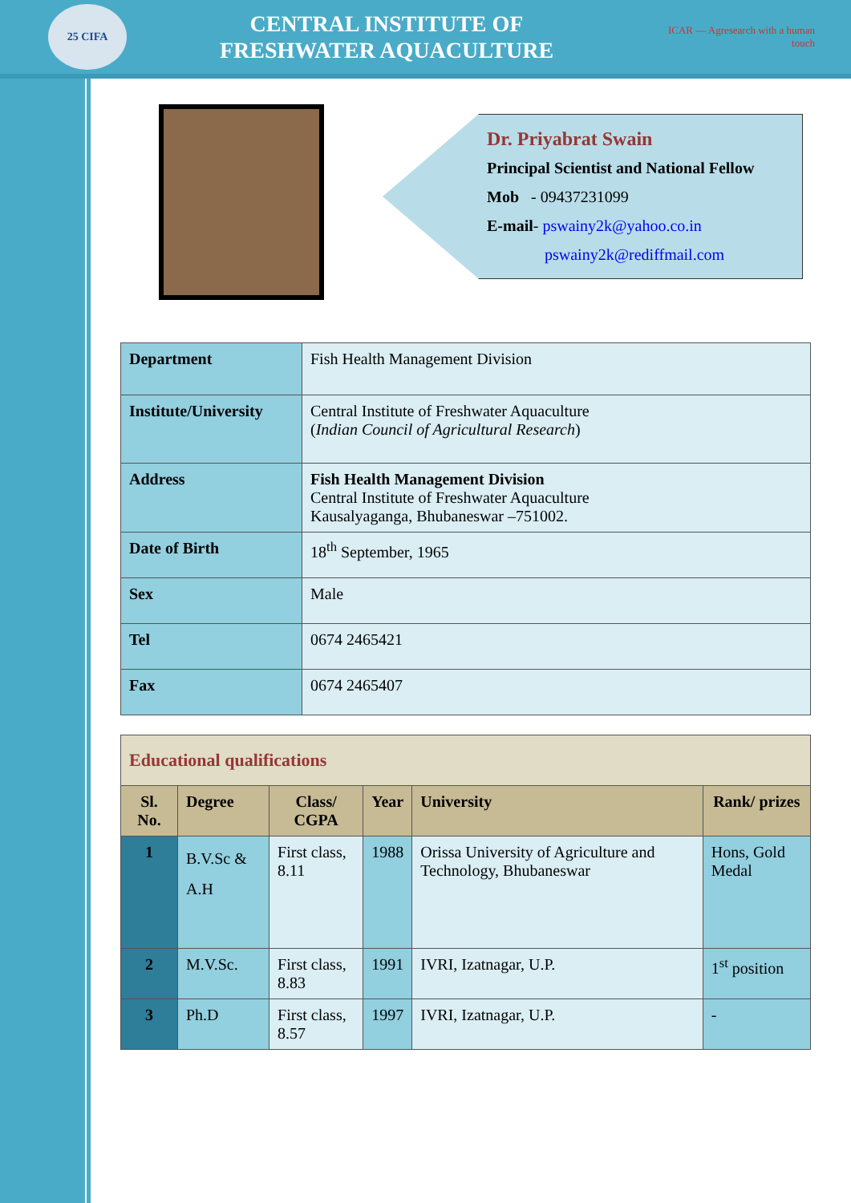25 CIFA
CENTRAL INSTITUTE OF
FRESHWATER AQUACULTURE
ICAR — Agresearch with a human touch
Dr. Priyabrat Swain
Principal Scientist and National Fellow
Mob - 09437231099
E-mail- pswainy2k@yahoo.co.in
pswainy2k@rediffmail.com
| Department | Fish Health Management Division |
| Institute/University | Central Institute of Freshwater Aquaculture ( Indian Council of Agricultural Research ) |
| Address | Fish Health Management Division Central Institute of Freshwater Aquaculture Kausalyaganga, Bhubaneswar –751002. |
| Date of Birth | 18<sup>th</sup> September, 1965 |
| Sex | Male |
| Tel | 0674 2465421 |
| Fax | 0674 2465407 |
| Educational qualifications | | | | | |
| Sl. No. | Degree | Class/ CGPA | Year | University | Rank/ prizes |
| 1 | B.V.Sc & A.H | First class, 8.11 | 1988 | Orissa University of Agriculture and Technology, Bhubaneswar | Hons, Gold Medal |
| 2 | M.V.Sc. | First class, 8.83 | 1991 | IVRI, Izatnagar, U.P. | 1<sup>st</sup> position |
| 3 | Ph.D | First class, 8.57 | 1997 | IVRI, Izatnagar, U.P. | - |